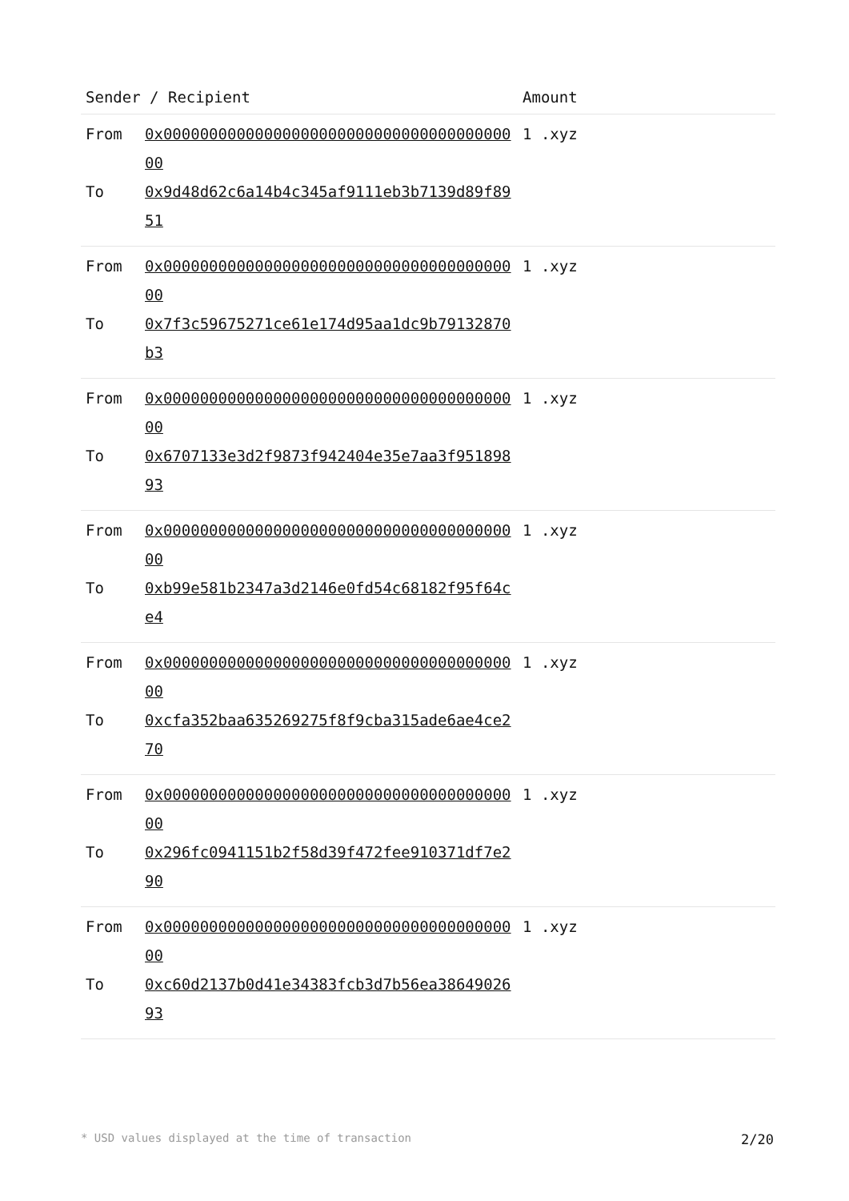| Sender / Recipient | | Amount |
| --- | --- | --- |
| From To | 0x0000000000000000000000000000000000000000 0x9d48d62c6a14b4c345af9111eb3b7139d89f8951 | 1 .xyz |
| From To | 0x0000000000000000000000000000000000000000 0x7f3c59675271ce61e174d95aa1dc9b79132870b3 | 1 .xyz |
| From To | 0x0000000000000000000000000000000000000000 0x6707133e3d2f9873f942404e35e7aa3f95189893 | 1 .xyz |
| From To | 0x0000000000000000000000000000000000000000 0xb99e581b2347a3d2146e0fd54c68182f95f64ce4 | 1 .xyz |
| From To | 0x0000000000000000000000000000000000000000 0xcfa352baa635269275f8f9cba315ade6ae4ce270 | 1 .xyz |
| From To | 0x0000000000000000000000000000000000000000 0x296fc0941151b2f58d39f472fee910371df7e290 | 1 .xyz |
| From To | 0x0000000000000000000000000000000000000000 0xc60d2137b0d41e34383fcb3d7b56ea3864902693 | 1 .xyz |
* USD values displayed at the time of transaction 2/20